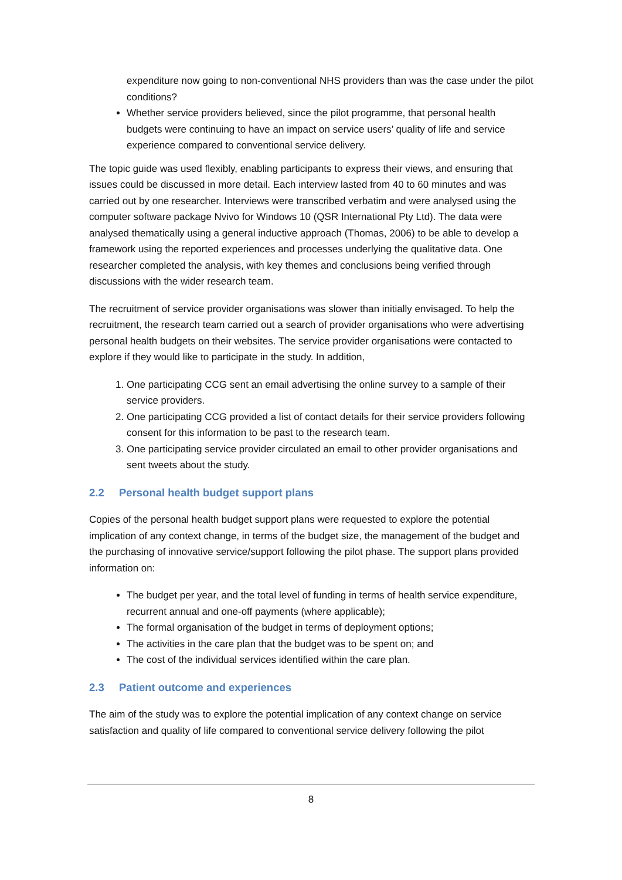expenditure now going to non-conventional NHS providers than was the case under the pilot conditions?
Whether service providers believed, since the pilot programme, that personal health budgets were continuing to have an impact on service users’ quality of life and service experience compared to conventional service delivery.
The topic guide was used flexibly, enabling participants to express their views, and ensuring that issues could be discussed in more detail. Each interview lasted from 40 to 60 minutes and was carried out by one researcher. Interviews were transcribed verbatim and were analysed using the computer software package Nvivo for Windows 10 (QSR International Pty Ltd). The data were analysed thematically using a general inductive approach (Thomas, 2006) to be able to develop a framework using the reported experiences and processes underlying the qualitative data. One researcher completed the analysis, with key themes and conclusions being verified through discussions with the wider research team.
The recruitment of service provider organisations was slower than initially envisaged. To help the recruitment, the research team carried out a search of provider organisations who were advertising personal health budgets on their websites. The service provider organisations were contacted to explore if they would like to participate in the study. In addition,
1. One participating CCG sent an email advertising the online survey to a sample of their service providers.
2. One participating CCG provided a list of contact details for their service providers following consent for this information to be past to the research team.
3. One participating service provider circulated an email to other provider organisations and sent tweets about the study.
2.2 Personal health budget support plans
Copies of the personal health budget support plans were requested to explore the potential implication of any context change, in terms of the budget size, the management of the budget and the purchasing of innovative service/support following the pilot phase. The support plans provided information on:
The budget per year, and the total level of funding in terms of health service expenditure, recurrent annual and one-off payments (where applicable);
The formal organisation of the budget in terms of deployment options;
The activities in the care plan that the budget was to be spent on; and
The cost of the individual services identified within the care plan.
2.3 Patient outcome and experiences
The aim of the study was to explore the potential implication of any context change on service satisfaction and quality of life compared to conventional service delivery following the pilot
8